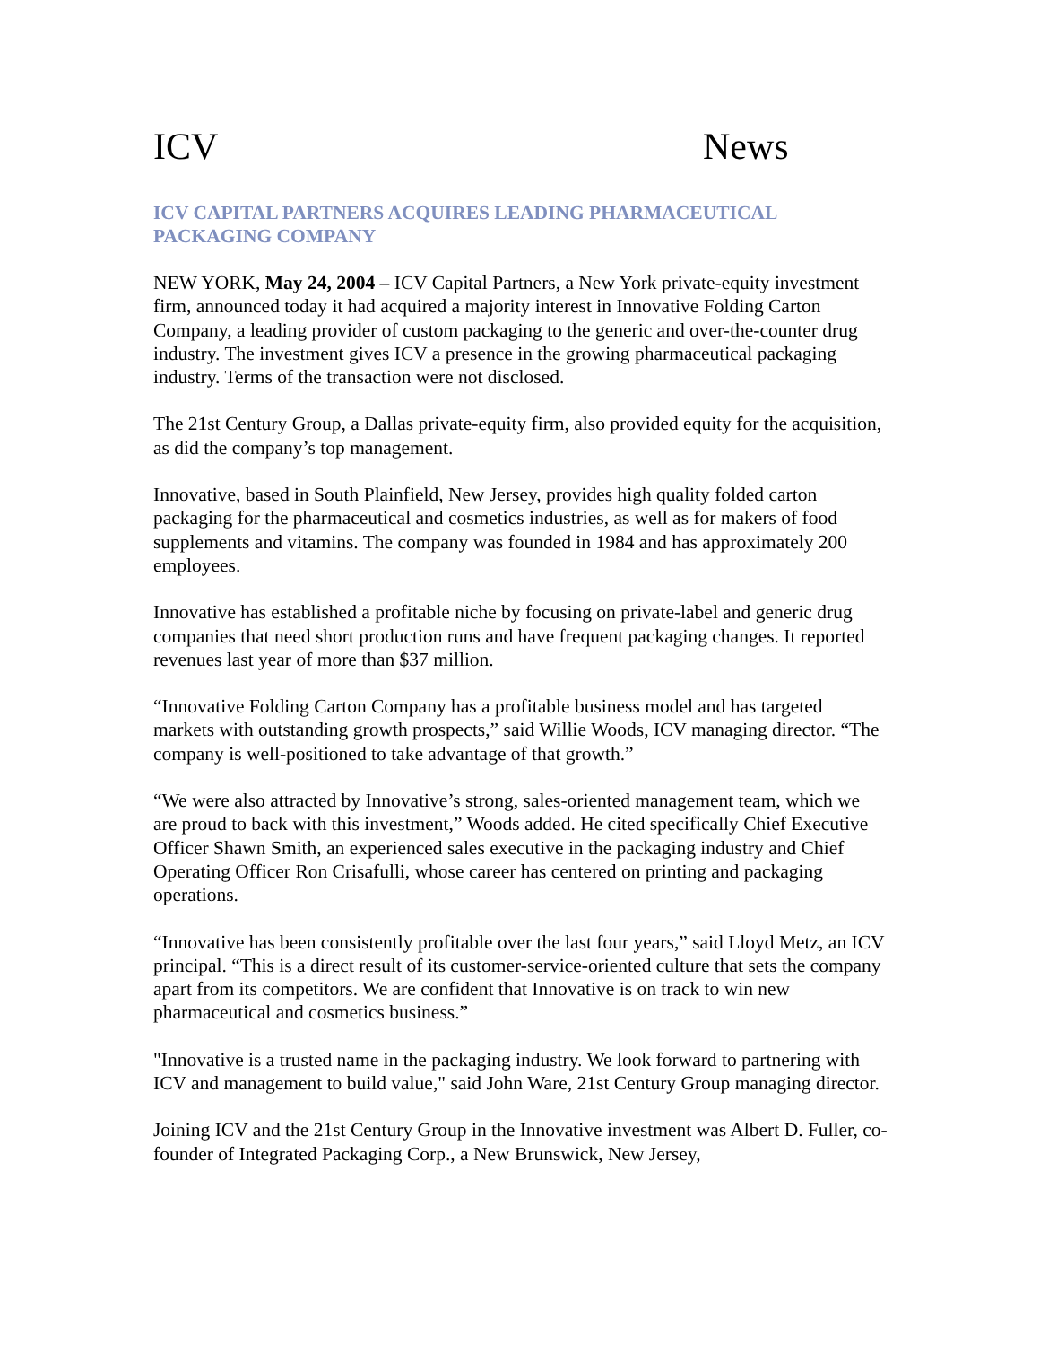ICV News
ICV CAPITAL PARTNERS ACQUIRES LEADING PHARMACEUTICAL PACKAGING COMPANY
NEW YORK, May 24, 2004 – ICV Capital Partners, a New York private-equity investment firm, announced today it had acquired a majority interest in Innovative Folding Carton Company, a leading provider of custom packaging to the generic and over-the-counter drug industry. The investment gives ICV a presence in the growing pharmaceutical packaging industry. Terms of the transaction were not disclosed.
The 21st Century Group, a Dallas private-equity firm, also provided equity for the acquisition, as did the company’s top management.
Innovative, based in South Plainfield, New Jersey, provides high quality folded carton packaging for the pharmaceutical and cosmetics industries, as well as for makers of food supplements and vitamins. The company was founded in 1984 and has approximately 200 employees.
Innovative has established a profitable niche by focusing on private-label and generic drug companies that need short production runs and have frequent packaging changes. It reported revenues last year of more than $37 million.
“Innovative Folding Carton Company has a profitable business model and has targeted markets with outstanding growth prospects,” said Willie Woods, ICV managing director. “The company is well-positioned to take advantage of that growth.”
“We were also attracted by Innovative’s strong, sales-oriented management team, which we are proud to back with this investment,” Woods added. He cited specifically Chief Executive Officer Shawn Smith, an experienced sales executive in the packaging industry and Chief Operating Officer Ron Crisafulli, whose career has centered on printing and packaging operations.
“Innovative has been consistently profitable over the last four years,” said Lloyd Metz, an ICV principal. “This is a direct result of its customer-service-oriented culture that sets the company apart from its competitors. We are confident that Innovative is on track to win new pharmaceutical and cosmetics business.”
"Innovative is a trusted name in the packaging industry. We look forward to partnering with ICV and management to build value," said John Ware, 21st Century Group managing director.
Joining ICV and the 21st Century Group in the Innovative investment was Albert D. Fuller, co-founder of Integrated Packaging Corp., a New Brunswick, New Jersey,